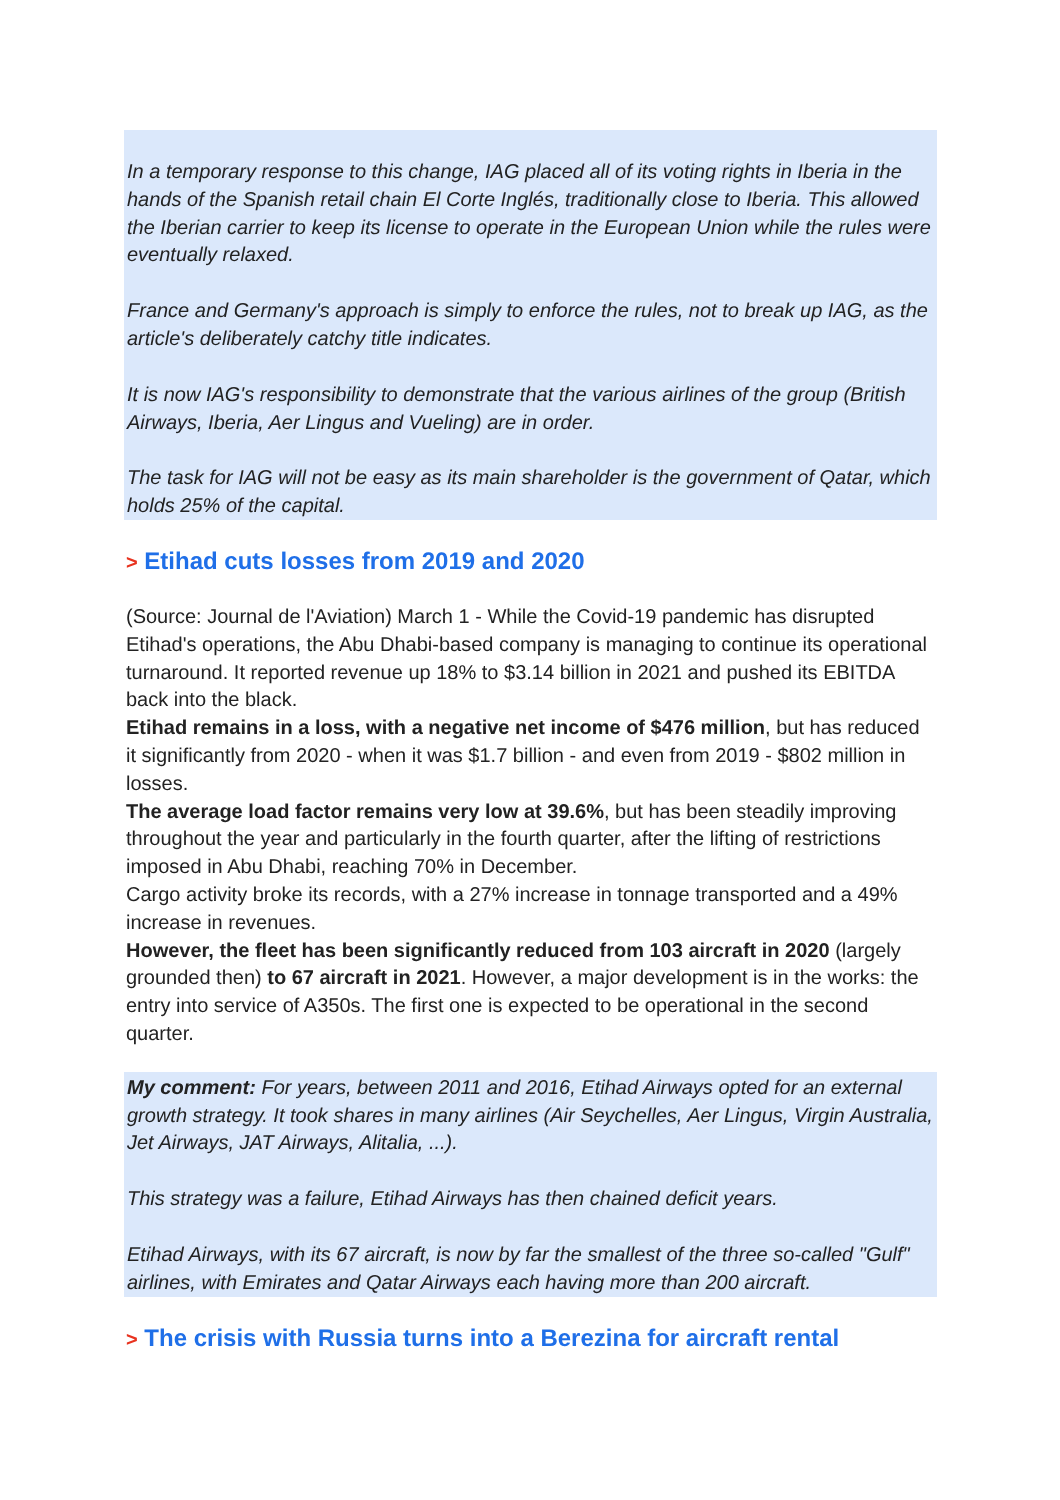In a temporary response to this change, IAG placed all of its voting rights in Iberia in the hands of the Spanish retail chain El Corte Inglés, traditionally close to Iberia. This allowed the Iberian carrier to keep its license to operate in the European Union while the rules were eventually relaxed.
France and Germany's approach is simply to enforce the rules, not to break up IAG, as the article's deliberately catchy title indicates.
It is now IAG's responsibility to demonstrate that the various airlines of the group (British Airways, Iberia, Aer Lingus and Vueling) are in order.
The task for IAG will not be easy as its main shareholder is the government of Qatar, which holds 25% of the capital.
> Etihad cuts losses from 2019 and 2020
(Source: Journal de l'Aviation) March 1 - While the Covid-19 pandemic has disrupted Etihad's operations, the Abu Dhabi-based company is managing to continue its operational turnaround. It reported revenue up 18% to $3.14 billion in 2021 and pushed its EBITDA back into the black.
Etihad remains in a loss, with a negative net income of $476 million, but has reduced it significantly from 2020 - when it was $1.7 billion - and even from 2019 - $802 million in losses.
The average load factor remains very low at 39.6%, but has been steadily improving throughout the year and particularly in the fourth quarter, after the lifting of restrictions imposed in Abu Dhabi, reaching 70% in December.
Cargo activity broke its records, with a 27% increase in tonnage transported and a 49% increase in revenues.
However, the fleet has been significantly reduced from 103 aircraft in 2020 (largely grounded then) to 67 aircraft in 2021. However, a major development is in the works: the entry into service of A350s. The first one is expected to be operational in the second quarter.
My comment: For years, between 2011 and 2016, Etihad Airways opted for an external growth strategy. It took shares in many airlines (Air Seychelles, Aer Lingus, Virgin Australia, Jet Airways, JAT Airways, Alitalia, ...).
This strategy was a failure, Etihad Airways has then chained deficit years.
Etihad Airways, with its 67 aircraft, is now by far the smallest of the three so-called "Gulf" airlines, with Emirates and Qatar Airways each having more than 200 aircraft.
> The crisis with Russia turns into a Berezina for aircraft rental